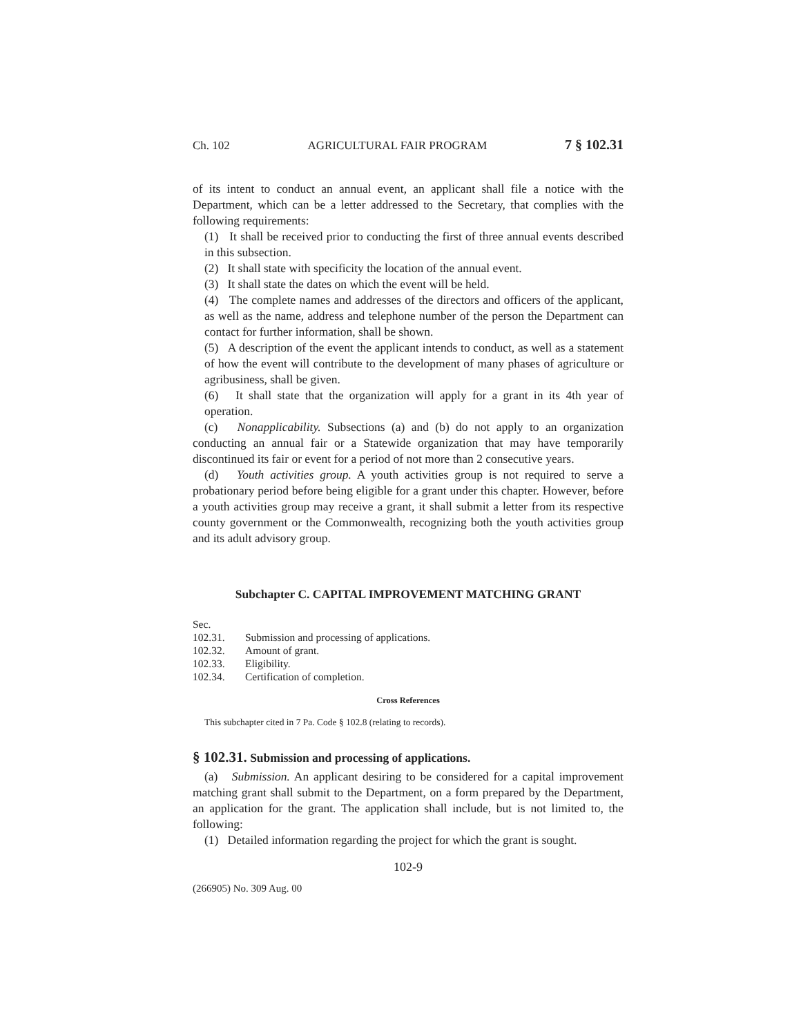Ch. 102 AGRICULTURAL FAIR PROGRAM 7 § 102.31
of its intent to conduct an annual event, an applicant shall file a notice with the Department, which can be a letter addressed to the Secretary, that complies with the following requirements:
(1) It shall be received prior to conducting the first of three annual events described in this subsection.
(2) It shall state with specificity the location of the annual event.
(3) It shall state the dates on which the event will be held.
(4) The complete names and addresses of the directors and officers of the applicant, as well as the name, address and telephone number of the person the Department can contact for further information, shall be shown.
(5) A description of the event the applicant intends to conduct, as well as a statement of how the event will contribute to the development of many phases of agriculture or agribusiness, shall be given.
(6) It shall state that the organization will apply for a grant in its 4th year of operation.
(c) Nonapplicability. Subsections (a) and (b) do not apply to an organization conducting an annual fair or a Statewide organization that may have temporarily discontinued its fair or event for a period of not more than 2 consecutive years.
(d) Youth activities group. A youth activities group is not required to serve a probationary period before being eligible for a grant under this chapter. However, before a youth activities group may receive a grant, it shall submit a letter from its respective county government or the Commonwealth, recognizing both the youth activities group and its adult advisory group.
Subchapter C. CAPITAL IMPROVEMENT MATCHING GRANT
Sec.
102.31. Submission and processing of applications.
102.32. Amount of grant.
102.33. Eligibility.
102.34. Certification of completion.
Cross References
This subchapter cited in 7 Pa. Code § 102.8 (relating to records).
§ 102.31. Submission and processing of applications.
(a) Submission. An applicant desiring to be considered for a capital improvement matching grant shall submit to the Department, on a form prepared by the Department, an application for the grant. The application shall include, but is not limited to, the following:
(1) Detailed information regarding the project for which the grant is sought.
102-9
(266905) No. 309 Aug. 00